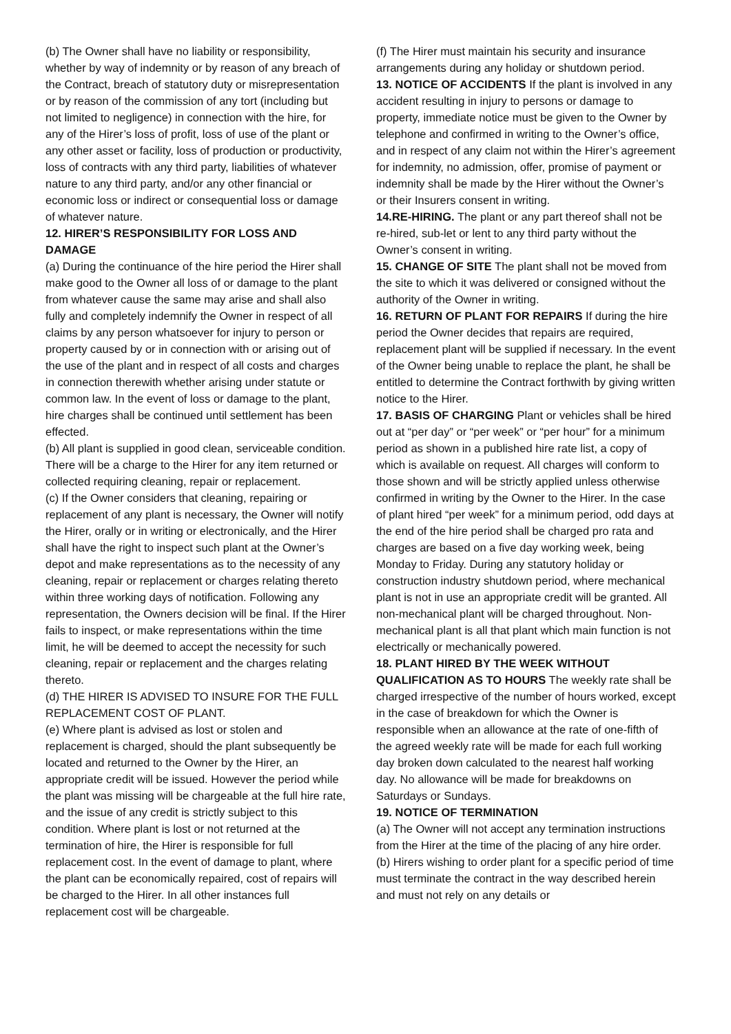(b) The Owner shall have no liability or responsibility, whether by way of indemnity or by reason of any breach of the Contract, breach of statutory duty or misrepresentation or by reason of the commission of any tort (including but not limited to negligence) in connection with the hire, for any of the Hirer’s loss of profit, loss of use of the plant or any other asset or facility, loss of production or productivity, loss of contracts with any third party, liabilities of whatever nature to any third party, and/or any other financial or economic loss or indirect or consequential loss or damage of whatever nature.
12. HIRER’S RESPONSIBILITY FOR LOSS AND DAMAGE
(a) During the continuance of the hire period the Hirer shall make good to the Owner all loss of or damage to the plant from whatever cause the same may arise and shall also fully and completely indemnify the Owner in respect of all claims by any person whatsoever for injury to person or property caused by or in connection with or arising out of the use of the plant and in respect of all costs and charges in connection therewith whether arising under statute or common law. In the event of loss or damage to the plant, hire charges shall be continued until settlement has been effected.
(b) All plant is supplied in good clean, serviceable condition. There will be a charge to the Hirer for any item returned or collected requiring cleaning, repair or replacement.
(c) If the Owner considers that cleaning, repairing or replacement of any plant is necessary, the Owner will notify the Hirer, orally or in writing or electronically, and the Hirer shall have the right to inspect such plant at the Owner’s depot and make representations as to the necessity of any cleaning, repair or replacement or charges relating thereto within three working days of notification. Following any representation, the Owners decision will be final. If the Hirer fails to inspect, or make representations within the time limit, he will be deemed to accept the necessity for such cleaning, repair or replacement and the charges relating thereto.
(d) THE HIRER IS ADVISED TO INSURE FOR THE FULL REPLACEMENT COST OF PLANT.
(e) Where plant is advised as lost or stolen and replacement is charged, should the plant subsequently be located and returned to the Owner by the Hirer, an appropriate credit will be issued. However the period while the plant was missing will be chargeable at the full hire rate, and the issue of any credit is strictly subject to this condition. Where plant is lost or not returned at the termination of hire, the Hirer is responsible for full replacement cost. In the event of damage to plant, where the plant can be economically repaired, cost of repairs will be charged to the Hirer. In all other instances full replacement cost will be chargeable.
(f) The Hirer must maintain his security and insurance arrangements during any holiday or shutdown period.
13. NOTICE OF ACCIDENTS If the plant is involved in any accident resulting in injury to persons or damage to property, immediate notice must be given to the Owner by telephone and confirmed in writing to the Owner’s office, and in respect of any claim not within the Hirer’s agreement for indemnity, no admission, offer, promise of payment or indemnity shall be made by the Hirer without the Owner’s or their Insurers consent in writing.
14.RE-HIRING. The plant or any part thereof shall not be re-hired, sub-let or lent to any third party without the Owner’s consent in writing.
15. CHANGE OF SITE The plant shall not be moved from the site to which it was delivered or consigned without the authority of the Owner in writing.
16. RETURN OF PLANT FOR REPAIRS If during the hire period the Owner decides that repairs are required, replacement plant will be supplied if necessary. In the event of the Owner being unable to replace the plant, he shall be entitled to determine the Contract forthwith by giving written notice to the Hirer.
17. BASIS OF CHARGING Plant or vehicles shall be hired out at “per day” or “per week” or “per hour” for a minimum period as shown in a published hire rate list, a copy of which is available on request. All charges will conform to those shown and will be strictly applied unless otherwise confirmed in writing by the Owner to the Hirer. In the case of plant hired “per week” for a minimum period, odd days at the end of the hire period shall be charged pro rata and charges are based on a five day working week, being Monday to Friday. During any statutory holiday or construction industry shutdown period, where mechanical plant is not in use an appropriate credit will be granted. All non-mechanical plant will be charged throughout. Non-mechanical plant is all that plant which main function is not electrically or mechanically powered.
18. PLANT HIRED BY THE WEEK WITHOUT QUALIFICATION AS TO HOURS The weekly rate shall be charged irrespective of the number of hours worked, except in the case of breakdown for which the Owner is responsible when an allowance at the rate of one-fifth of the agreed weekly rate will be made for each full working day broken down calculated to the nearest half working day. No allowance will be made for breakdowns on Saturdays or Sundays.
19. NOTICE OF TERMINATION
(a) The Owner will not accept any termination instructions from the Hirer at the time of the placing of any hire order.
(b) Hirers wishing to order plant for a specific period of time must terminate the contract in the way described herein and must not rely on any details or